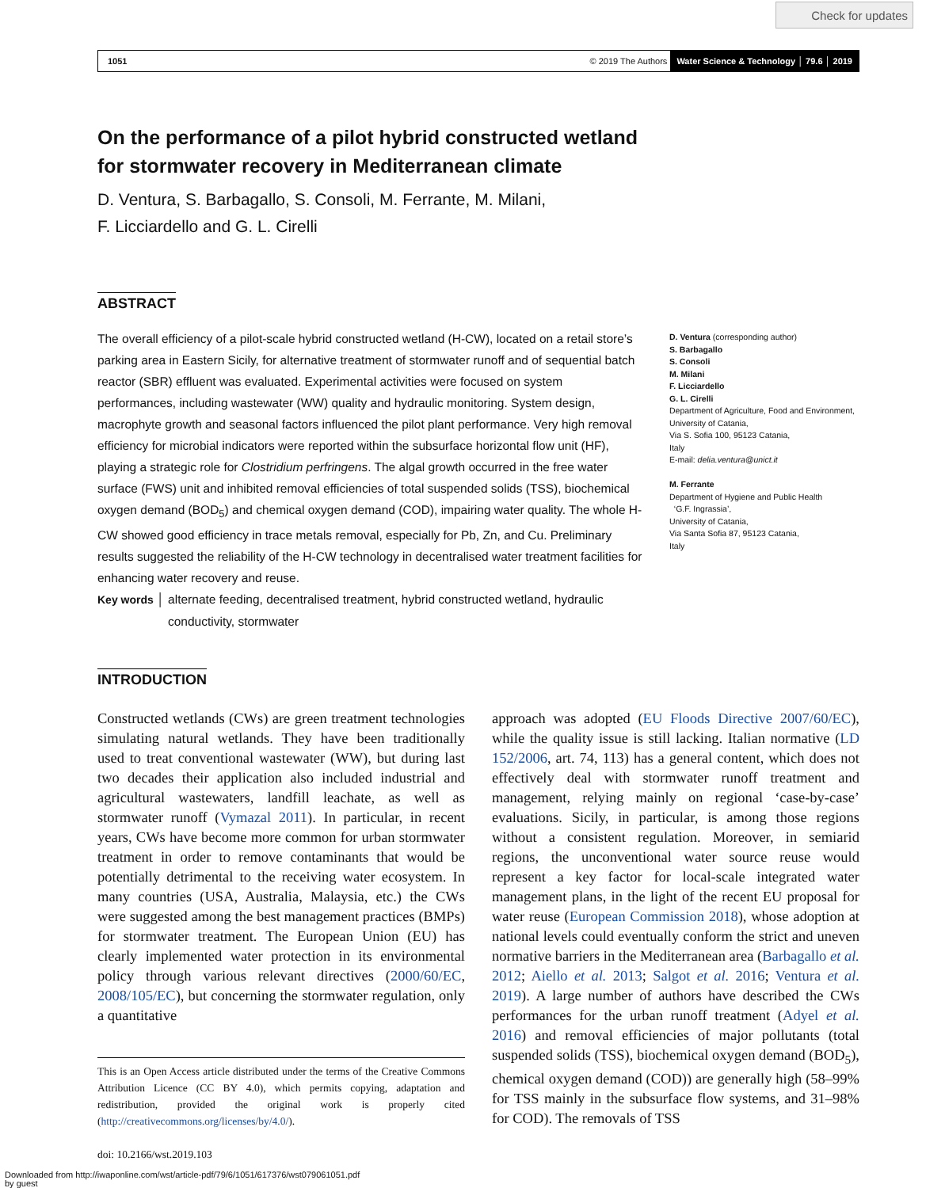Check for updates
1051 © 2019 The Authors Water Science & Technology │ 79.6 │ 2019
On the performance of a pilot hybrid constructed wetland
for stormwater recovery in Mediterranean climate
D. Ventura, S. Barbagallo, S. Consoli, M. Ferrante, M. Milani,
F. Licciardello and G. L. Cirelli
ABSTRACT
The overall efficiency of a pilot-scale hybrid constructed wetland (H-CW), located on a retail store’s parking area in Eastern Sicily, for alternative treatment of stormwater runoff and of sequential batch reactor (SBR) effluent was evaluated. Experimental activities were focused on system performances, including wastewater (WW) quality and hydraulic monitoring. System design, macrophyte growth and seasonal factors influenced the pilot plant performance. Very high removal efficiency for microbial indicators were reported within the subsurface horizontal flow unit (HF), playing a strategic role for Clostridium perfringens. The algal growth occurred in the free water surface (FWS) unit and inhibited removal efficiencies of total suspended solids (TSS), biochemical oxygen demand (BOD<sub>5</sub>) and chemical oxygen demand (COD), impairing water quality. The whole H-CW showed good efficiency in trace metals removal, especially for Pb, Zn, and Cu. Preliminary results suggested the reliability of the H-CW technology in decentralised water treatment facilities for enhancing water recovery and reuse.
Key words │ alternate feeding, decentralised treatment, hybrid constructed wetland, hydraulic
conductivity, stormwater
D. Ventura (corresponding author)
S. Barbagallo
S. Consoli
M. Milani
F. Licciardello
G. L. Cirelli
Department of Agriculture, Food and Environment,
University of Catania,
Via S. Sofia 100, 95123 Catania,
Italy
E-mail: delia.ventura@unict.it
M. Ferrante
Department of Hygiene and Public Health
‘G.F. Ingrassia’,
University of Catania,
Via Santa Sofia 87, 95123 Catania,
Italy
INTRODUCTION
Constructed wetlands (CWs) are green treatment technologies simulating natural wetlands. They have been traditionally used to treat conventional wastewater (WW), but during last two decades their application also included industrial and agricultural wastewaters, landfill leachate, as well as stormwater runoff (Vymazal 2011). In particular, in recent years, CWs have become more common for urban stormwater treatment in order to remove contaminants that would be potentially detrimental to the receiving water ecosystem. In many countries (USA, Australia, Malaysia, etc.) the CWs were suggested among the best management practices (BMPs) for stormwater treatment. The European Union (EU) has clearly implemented water protection in its environmental policy through various relevant directives (2000/60/EC, 2008/105/EC), but concerning the stormwater regulation, only a quantitative
This is an Open Access article distributed under the terms of the Creative Commons Attribution Licence (CC BY 4.0), which permits copying, adaptation and redistribution, provided the original work is properly cited (http://creativecommons.org/licenses/by/4.0/).
doi: 10.2166/wst.2019.103
approach was adopted (EU Floods Directive 2007/60/EC), while the quality issue is still lacking. Italian normative (LD 152/2006, art. 74, 113) has a general content, which does not effectively deal with stormwater runoff treatment and management, relying mainly on regional ‘case-by-case’ evaluations. Sicily, in particular, is among those regions without a consistent regulation. Moreover, in semiarid regions, the unconventional water source reuse would represent a key factor for local-scale integrated water management plans, in the light of the recent EU proposal for water reuse (European Commission 2018), whose adoption at national levels could eventually conform the strict and uneven normative barriers in the Mediterranean area (Barbagallo et al. 2012; Aiello et al. 2013; Salgot et al. 2016; Ventura et al. 2019). A large number of authors have described the CWs performances for the urban runoff treatment (Adyel et al. 2016) and removal efficiencies of major pollutants (total suspended solids (TSS), biochemical oxygen demand (BOD<sub>5</sub>), chemical oxygen demand (COD)) are generally high (58–99% for TSS mainly in the subsurface flow systems, and 31–98% for COD). The removals of TSS
Downloaded from http://iwaponline.com/wst/article-pdf/79/6/1051/617376/wst079061051.pdf
by guest